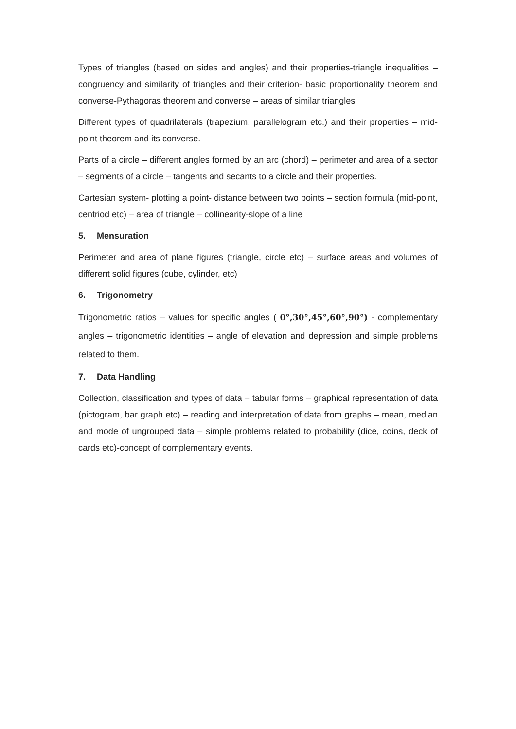Types of triangles (based on sides and angles) and their properties-triangle inequalities – congruency and similarity of triangles and their criterion- basic proportionality theorem and converse-Pythagoras theorem and converse – areas of similar triangles
Different types of quadrilaterals (trapezium, parallelogram etc.) and their properties – mid-point theorem and its converse.
Parts of a circle – different angles formed by an arc (chord) – perimeter and area of a sector – segments of a circle – tangents and secants to a circle and their properties.
Cartesian system- plotting a point- distance between two points – section formula (mid-point, centriod etc) – area of triangle – collinearity-slope of a line
5. Mensuration
Perimeter and area of plane figures (triangle, circle etc) – surface areas and volumes of different solid figures (cube, cylinder, etc)
6. Trigonometry
Trigonometric ratios – values for specific angles ( 0°,30°,45°,60°,90°) - complementary angles – trigonometric identities – angle of elevation and depression and simple problems related to them.
7. Data Handling
Collection, classification and types of data – tabular forms – graphical representation of data (pictogram, bar graph etc) – reading and interpretation of data from graphs – mean, median and mode of ungrouped data – simple problems related to probability (dice, coins, deck of cards etc)-concept of complementary events.